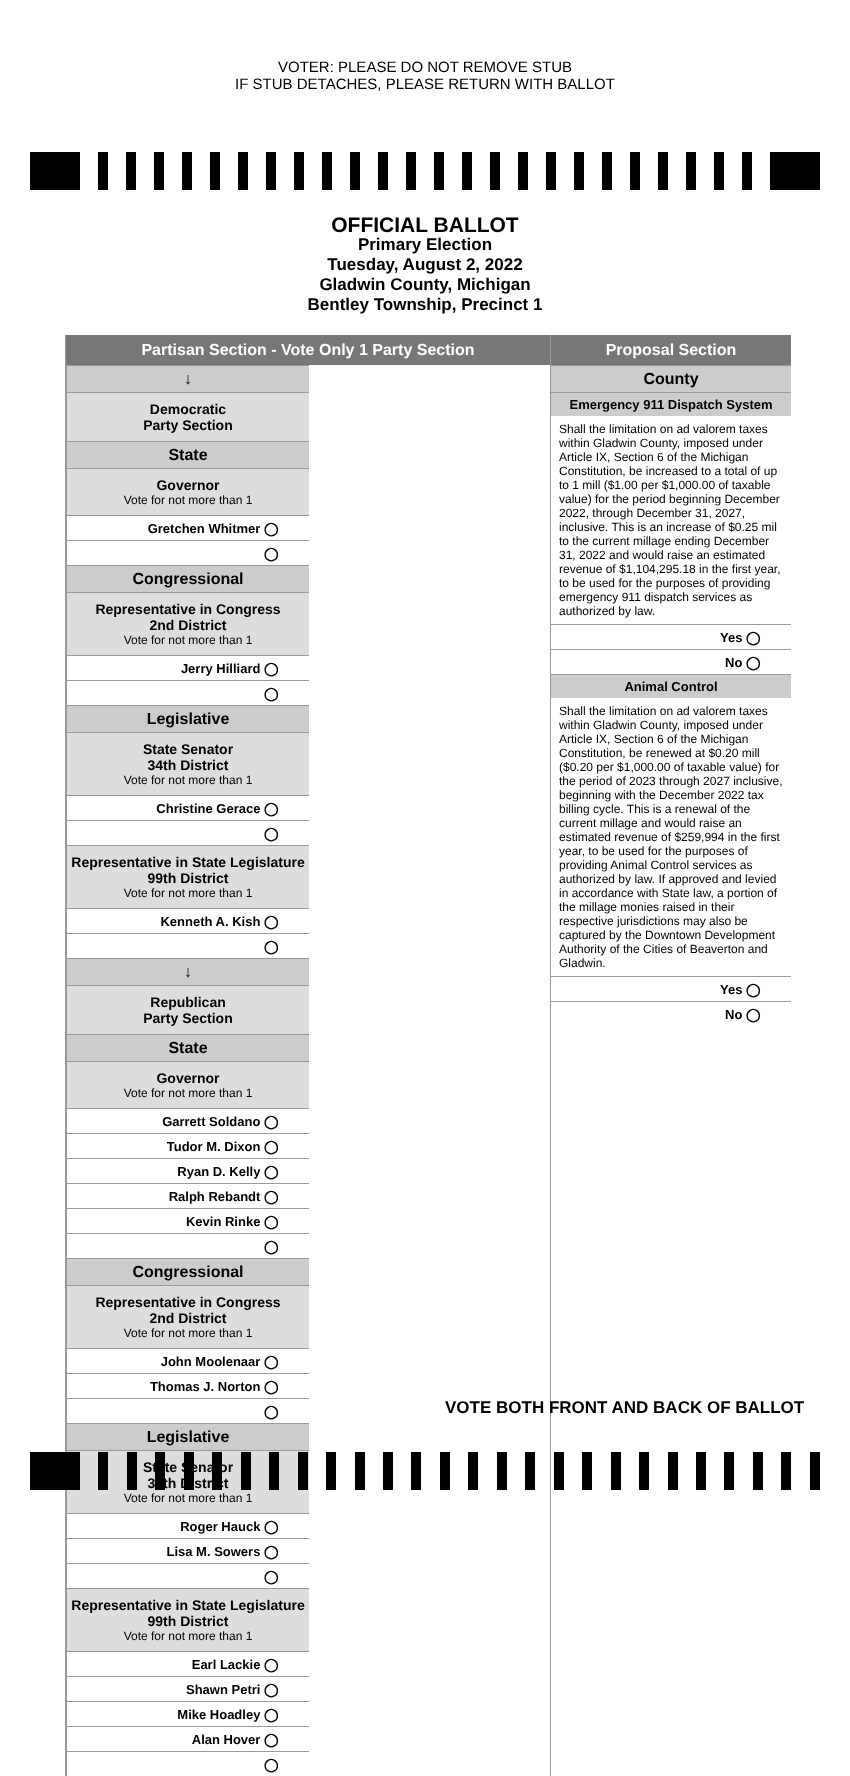VOTER: PLEASE DO NOT REMOVE STUB
IF STUB DETACHES, PLEASE RETURN WITH BALLOT
OFFICIAL BALLOT
Primary Election
Tuesday, August 2, 2022
Gladwin County, Michigan
Bentley Township, Precinct 1
Partisan Section - Vote Only 1 Party Section
↓
Democratic
Party Section
State
Governor
Vote for not more than 1
Gretchen Whitmer ◯
◯
Congressional
Representative in Congress
2nd District
Vote for not more than 1
Jerry Hilliard ◯
◯
Legislative
State Senator
34th District
Vote for not more than 1
Christine Gerace ◯
◯
Representative in State Legislature
99th District
Vote for not more than 1
Kenneth A. Kish ◯
◯
↓
Republican
Party Section
State
Governor
Vote for not more than 1
Garrett Soldano ◯
Tudor M. Dixon ◯
Ryan D. Kelly ◯
Ralph Rebandt ◯
Kevin Rinke ◯
◯
Congressional
Representative in Congress
2nd District
Vote for not more than 1
John Moolenaar ◯
Thomas J. Norton ◯
◯
Legislative
State Senator
34th District
Vote for not more than 1
Roger Hauck ◯
Lisa M. Sowers ◯
◯
Representative in State Legislature
99th District
Vote for not more than 1
Earl Lackie ◯
Shawn Petri ◯
Mike Hoadley ◯
Alan Hover ◯
◯
Proposal Section
County
Emergency 911 Dispatch System
Shall the limitation on ad valorem taxes within Gladwin County, imposed under Article IX, Section 6 of the Michigan Constitution, be increased to a total of up to 1 mill ($1.00 per $1,000.00 of taxable value) for the period beginning December 2022, through December 31, 2027, inclusive. This is an increase of $0.25 mil to the current millage ending December 31, 2022 and would raise an estimated revenue of $1,104,295.18 in the first year, to be used for the purposes of providing emergency 911 dispatch services as authorized by law.
Yes ◯
No ◯
Animal Control
Shall the limitation on ad valorem taxes within Gladwin County, imposed under Article IX, Section 6 of the Michigan Constitution, be renewed at $0.20 mill ($0.20 per $1,000.00 of taxable value) for the period of 2023 through 2027 inclusive, beginning with the December 2022 tax billing cycle. This is a renewal of the current millage and would raise an estimated revenue of $259,994 in the first year, to be used for the purposes of providing Animal Control services as authorized by law. If approved and levied in accordance with State law, a portion of the millage monies raised in their respective jurisdictions may also be captured by the Downtown Development Authority of the Cities of Beaverton and Gladwin.
Yes ◯
No ◯
VOTE BOTH FRONT AND BACK OF BALLOT